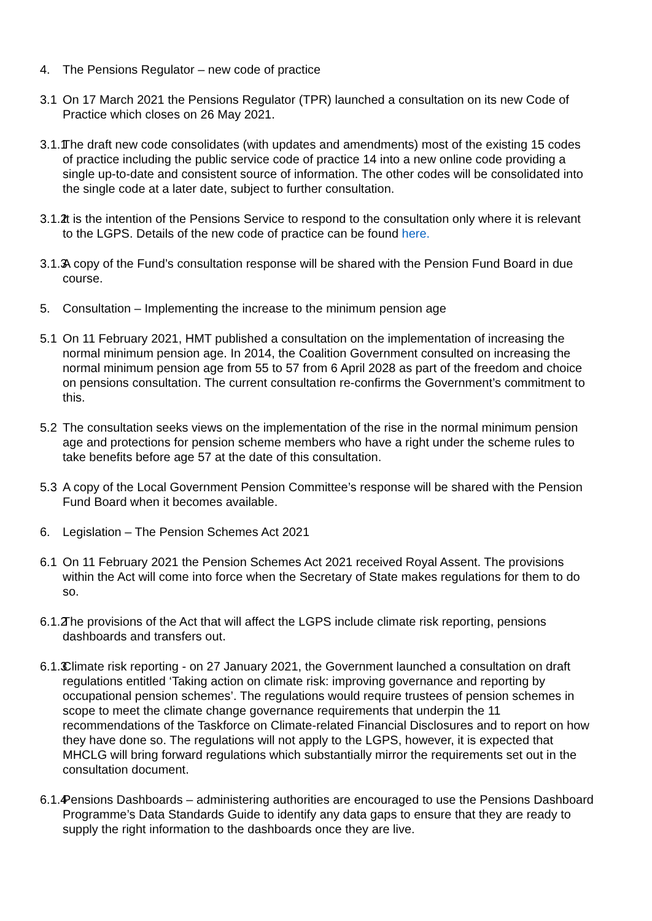4. The Pensions Regulator – new code of practice
3.1 On 17 March 2021 the Pensions Regulator (TPR) launched a consultation on its new Code of Practice which closes on 26 May 2021.
3.1.1
The draft new code consolidates (with updates and amendments) most of the existing 15 codes of practice including the public service code of practice 14 into a new online code providing a single up-to-date and consistent source of information. The other codes will be consolidated into the single code at a later date, subject to further consultation.
3.1.2
It is the intention of the Pensions Service to respond to the consultation only where it is relevant to the LGPS. Details of the new code of practice can be found here.
3.1.3
A copy of the Fund’s consultation response will be shared with the Pension Fund Board in due course.
5. Consultation – Implementing the increase to the minimum pension age
5.1 On 11 February 2021, HMT published a consultation on the implementation of increasing the normal minimum pension age. In 2014, the Coalition Government consulted on increasing the normal minimum pension age from 55 to 57 from 6 April 2028 as part of the freedom and choice on pensions consultation. The current consultation re-confirms the Government’s commitment to this.
5.2 The consultation seeks views on the implementation of the rise in the normal minimum pension age and protections for pension scheme members who have a right under the scheme rules to take benefits before age 57 at the date of this consultation.
5.3 A copy of the Local Government Pension Committee’s response will be shared with the Pension Fund Board when it becomes available.
6. Legislation – The Pension Schemes Act 2021
6.1 On 11 February 2021 the Pension Schemes Act 2021 received Royal Assent. The provisions within the Act will come into force when the Secretary of State makes regulations for them to do so.
6.1.2
The provisions of the Act that will affect the LGPS include climate risk reporting, pensions dashboards and transfers out.
6.1.3
Climate risk reporting - on 27 January 2021, the Government launched a consultation on draft regulations entitled ‘Taking action on climate risk: improving governance and reporting by occupational pension schemes’. The regulations would require trustees of pension schemes in scope to meet the climate change governance requirements that underpin the 11 recommendations of the Taskforce on Climate-related Financial Disclosures and to report on how they have done so. The regulations will not apply to the LGPS, however, it is expected that MHCLG will bring forward regulations which substantially mirror the requirements set out in the consultation document.
6.1.4
Pensions Dashboards – administering authorities are encouraged to use the Pensions Dashboard Programme’s Data Standards Guide to identify any data gaps to ensure that they are ready to supply the right information to the dashboards once they are live.